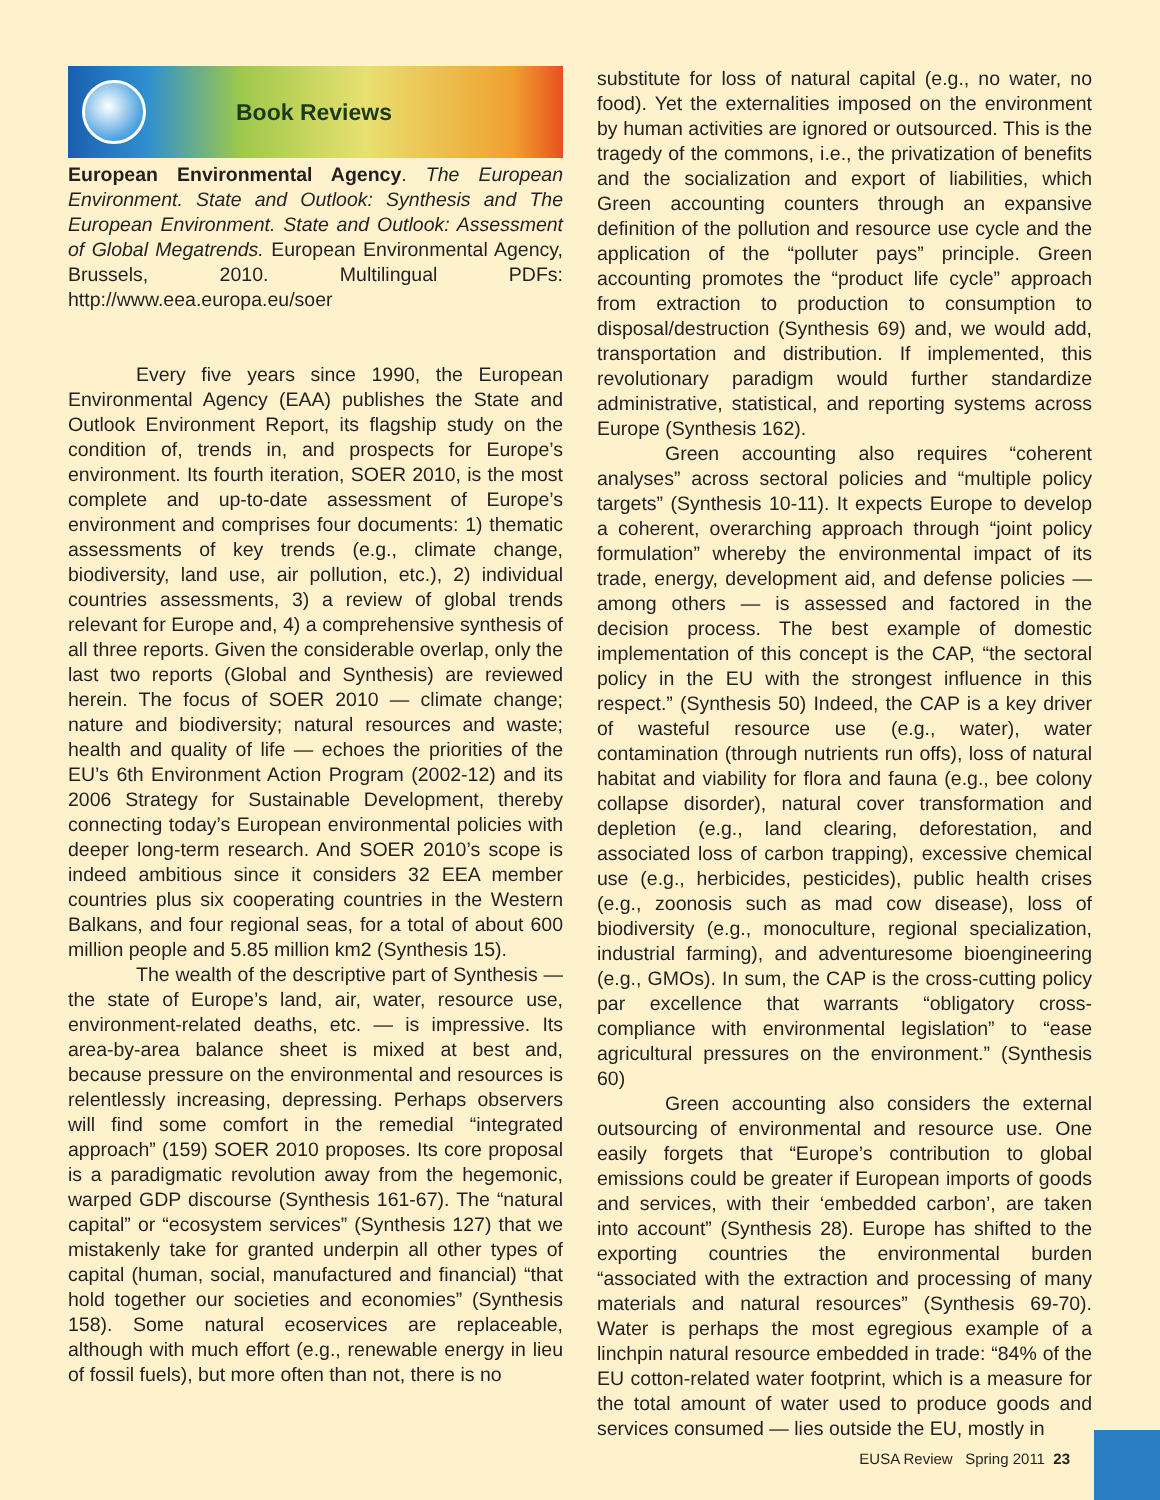Book Reviews
European Environmental Agency. The European Environment. State and Outlook: Synthesis and The European Environment. State and Outlook: Assessment of Global Megatrends. European Environmental Agency, Brussels, 2010. Multilingual PDFs: http://www.eea.europa.eu/soer
Every five years since 1990, the European Environmental Agency (EAA) publishes the State and Outlook Environment Report, its flagship study on the condition of, trends in, and prospects for Europe’s environment. Its fourth iteration, SOER 2010, is the most complete and up-to-date assessment of Europe’s environment and comprises four documents: 1) thematic assessments of key trends (e.g., climate change, biodiversity, land use, air pollution, etc.), 2) individual countries assessments, 3) a review of global trends relevant for Europe and, 4) a comprehensive synthesis of all three reports. Given the considerable overlap, only the last two reports (Global and Synthesis) are reviewed herein. The focus of SOER 2010 — climate change; nature and biodiversity; natural resources and waste; health and quality of life — echoes the priorities of the EU’s 6th Environment Action Program (2002-12) and its 2006 Strategy for Sustainable Development, thereby connecting today’s European environmental policies with deeper long-term research. And SOER 2010’s scope is indeed ambitious since it considers 32 EEA member countries plus six cooperating countries in the Western Balkans, and four regional seas, for a total of about 600 million people and 5.85 million km2 (Synthesis 15).
The wealth of the descriptive part of Synthesis — the state of Europe’s land, air, water, resource use, environment-related deaths, etc. — is impressive. Its area-by-area balance sheet is mixed at best and, because pressure on the environmental and resources is relentlessly increasing, depressing. Perhaps observers will find some comfort in the remedial “integrated approach” (159) SOER 2010 proposes. Its core proposal is a paradigmatic revolution away from the hegemonic, warped GDP discourse (Synthesis 161-67). The “natural capital” or “ecosystem services” (Synthesis 127) that we mistakenly take for granted underpin all other types of capital (human, social, manufactured and financial) “that hold together our societies and economies” (Synthesis 158). Some natural ecoservices are replaceable, although with much effort (e.g., renewable energy in lieu of fossil fuels), but more often than not, there is no
substitute for loss of natural capital (e.g., no water, no food). Yet the externalities imposed on the environment by human activities are ignored or outsourced. This is the tragedy of the commons, i.e., the privatization of benefits and the socialization and export of liabilities, which Green accounting counters through an expansive definition of the pollution and resource use cycle and the application of the “polluter pays” principle. Green accounting promotes the “product life cycle” approach from extraction to production to consumption to disposal/destruction (Synthesis 69) and, we would add, transportation and distribution. If implemented, this revolutionary paradigm would further standardize administrative, statistical, and reporting systems across Europe (Synthesis 162).
Green accounting also requires “coherent analyses” across sectoral policies and “multiple policy targets” (Synthesis 10-11). It expects Europe to develop a coherent, overarching approach through “joint policy formulation” whereby the environmental impact of its trade, energy, development aid, and defense policies — among others — is assessed and factored in the decision process. The best example of domestic implementation of this concept is the CAP, “the sectoral policy in the EU with the strongest influence in this respect.” (Synthesis 50) Indeed, the CAP is a key driver of wasteful resource use (e.g., water), water contamination (through nutrients run offs), loss of natural habitat and viability for flora and fauna (e.g., bee colony collapse disorder), natural cover transformation and depletion (e.g., land clearing, deforestation, and associated loss of carbon trapping), excessive chemical use (e.g., herbicides, pesticides), public health crises (e.g., zoonosis such as mad cow disease), loss of biodiversity (e.g., monoculture, regional specialization, industrial farming), and adventuresome bioengineering (e.g., GMOs). In sum, the CAP is the cross-cutting policy par excellence that warrants “obligatory cross-compliance with environmental legislation” to “ease agricultural pressures on the environment.” (Synthesis 60)
Green accounting also considers the external outsourcing of environmental and resource use. One easily forgets that “Europe’s contribution to global emissions could be greater if European imports of goods and services, with their ‘embedded carbon’, are taken into account” (Synthesis 28). Europe has shifted to the exporting countries the environmental burden “associated with the extraction and processing of many materials and natural resources” (Synthesis 69-70). Water is perhaps the most egregious example of a linchpin natural resource embedded in trade: “84% of the EU cotton-related water footprint, which is a measure for the total amount of water used to produce goods and services consumed — lies outside the EU, mostly in
EUSA Review Spring 2011 23